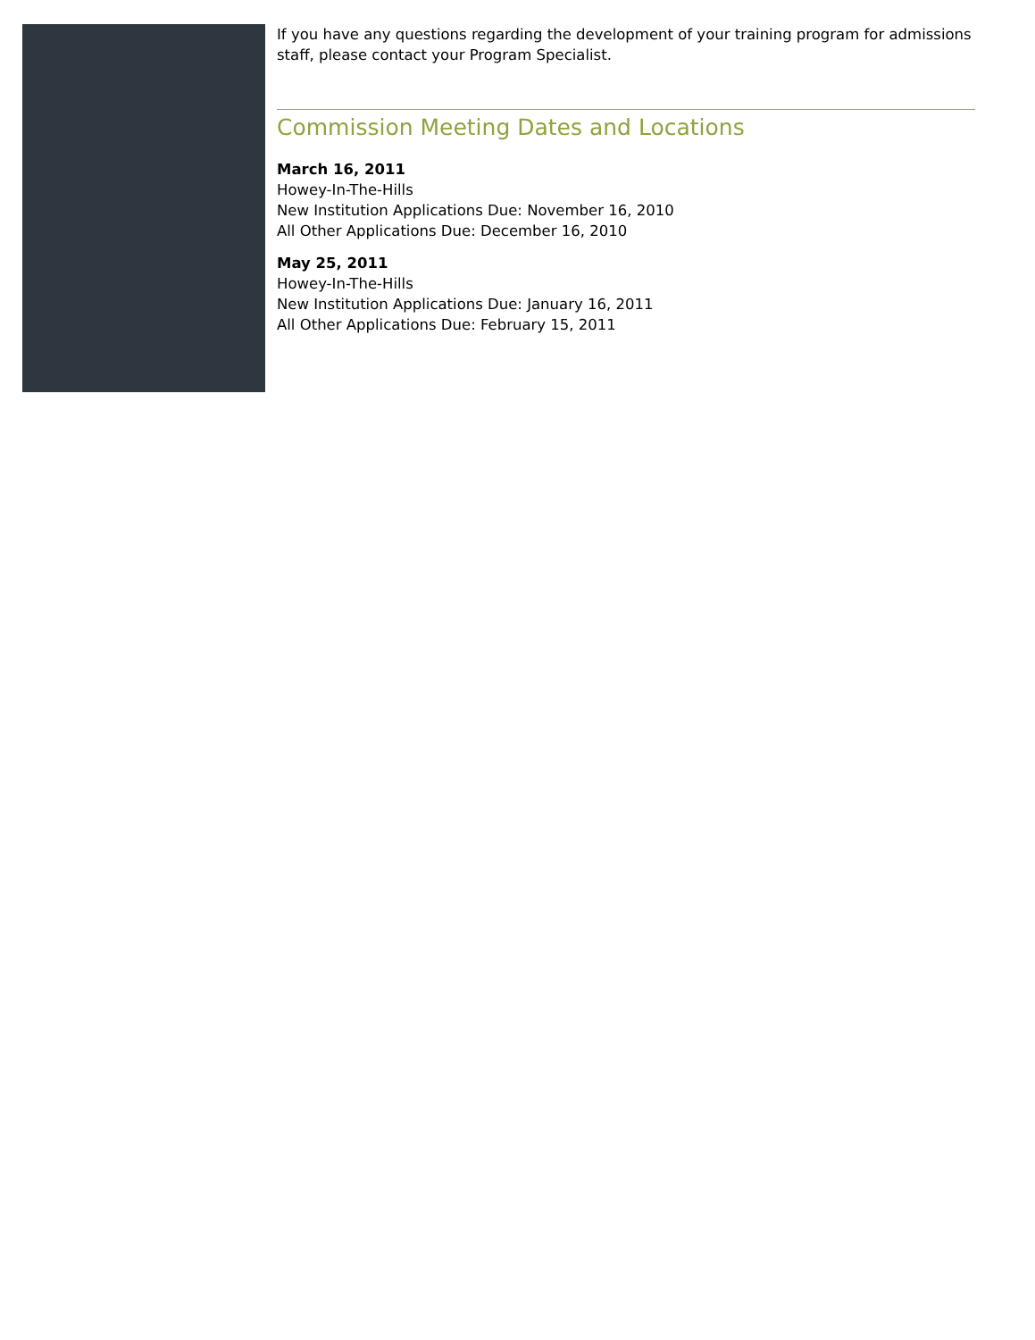If you have any questions regarding the development of your training program for admissions staff, please contact your Program Specialist.
Commission Meeting Dates and Locations
March 16, 2011
Howey-In-The-Hills
New Institution Applications Due: November 16, 2010
All Other Applications Due: December 16, 2010
May 25, 2011
Howey-In-The-Hills
New Institution Applications Due: January 16, 2011
All Other Applications Due: February 15, 2011